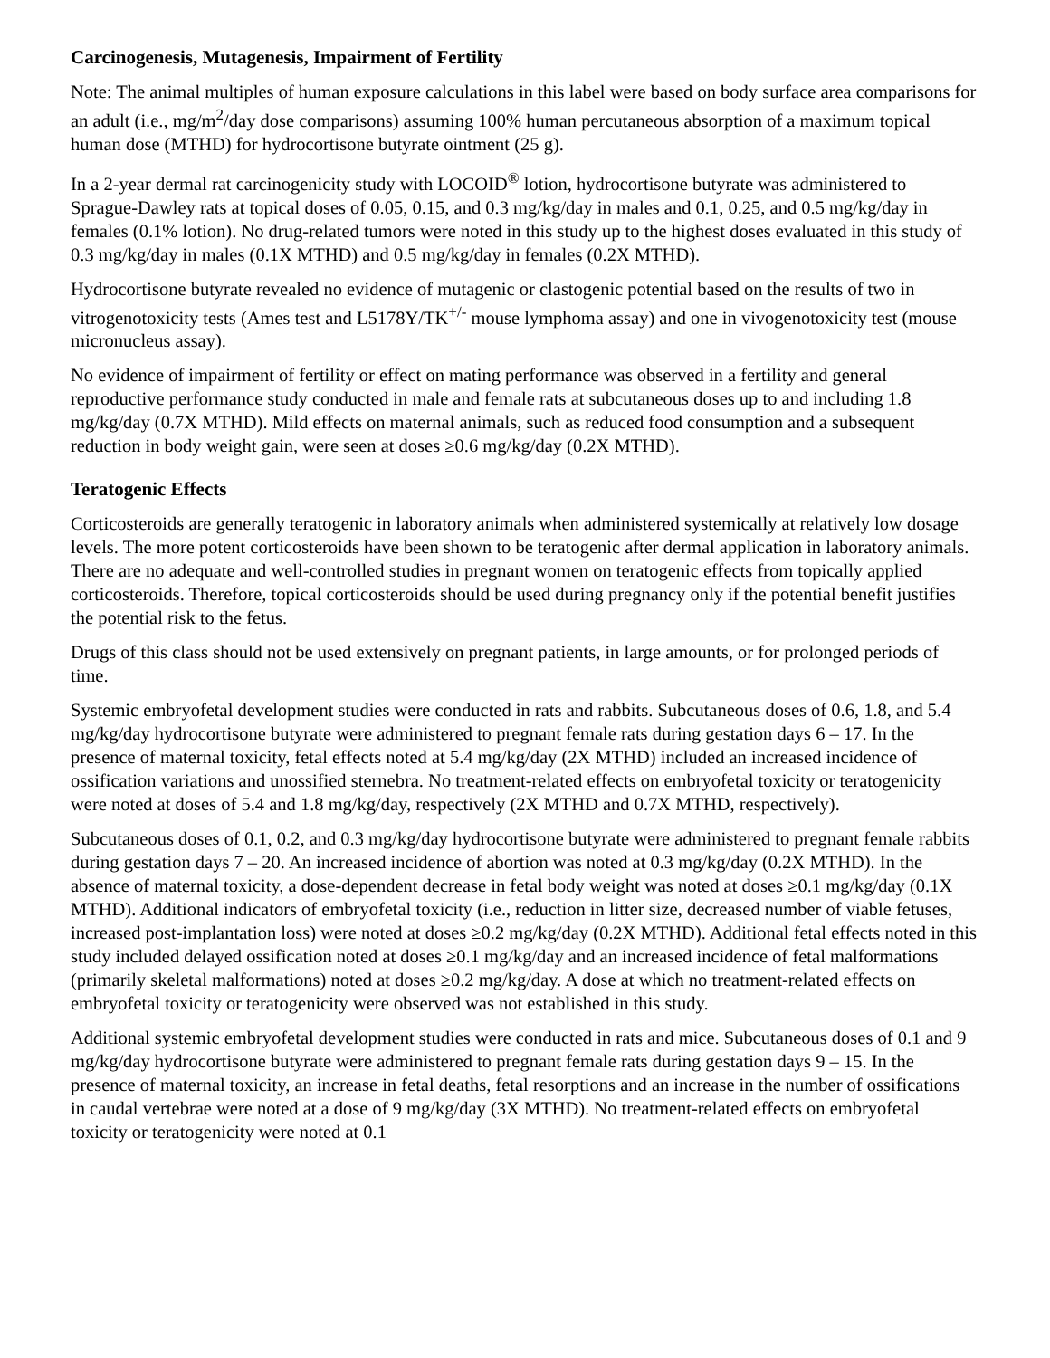Carcinogenesis, Mutagenesis, Impairment of Fertility
Note: The animal multiples of human exposure calculations in this label were based on body surface area comparisons for an adult (i.e., mg/m<sup>2</sup>/day dose comparisons) assuming 100% human percutaneous absorption of a maximum topical human dose (MTHD) for hydrocortisone butyrate ointment (25 g).
In a 2-year dermal rat carcinogenicity study with LOCOID<sup>®</sup> lotion, hydrocortisone butyrate was administered to Sprague-Dawley rats at topical doses of 0.05, 0.15, and 0.3 mg/kg/day in males and 0.1, 0.25, and 0.5 mg/kg/day in females (0.1% lotion). No drug-related tumors were noted in this study up to the highest doses evaluated in this study of 0.3 mg/kg/day in males (0.1X MTHD) and 0.5 mg/kg/day in females (0.2X MTHD).
Hydrocortisone butyrate revealed no evidence of mutagenic or clastogenic potential based on the results of two in vitrogenotoxicity tests (Ames test and L5178Y/TK<sup>+/-</sup> mouse lymphoma assay) and one in vivogenotoxicity test (mouse micronucleus assay).
No evidence of impairment of fertility or effect on mating performance was observed in a fertility and general reproductive performance study conducted in male and female rats at subcutaneous doses up to and including 1.8 mg/kg/day (0.7X MTHD). Mild effects on maternal animals, such as reduced food consumption and a subsequent reduction in body weight gain, were seen at doses ≥0.6 mg/kg/day (0.2X MTHD).
Teratogenic Effects
Corticosteroids are generally teratogenic in laboratory animals when administered systemically at relatively low dosage levels. The more potent corticosteroids have been shown to be teratogenic after dermal application in laboratory animals. There are no adequate and well-controlled studies in pregnant women on teratogenic effects from topically applied corticosteroids. Therefore, topical corticosteroids should be used during pregnancy only if the potential benefit justifies the potential risk to the fetus.
Drugs of this class should not be used extensively on pregnant patients, in large amounts, or for prolonged periods of time.
Systemic embryofetal development studies were conducted in rats and rabbits. Subcutaneous doses of 0.6, 1.8, and 5.4 mg/kg/day hydrocortisone butyrate were administered to pregnant female rats during gestation days 6 – 17. In the presence of maternal toxicity, fetal effects noted at 5.4 mg/kg/day (2X MTHD) included an increased incidence of ossification variations and unossified sternebra. No treatment-related effects on embryofetal toxicity or teratogenicity were noted at doses of 5.4 and 1.8 mg/kg/day, respectively (2X MTHD and 0.7X MTHD, respectively).
Subcutaneous doses of 0.1, 0.2, and 0.3 mg/kg/day hydrocortisone butyrate were administered to pregnant female rabbits during gestation days 7 – 20. An increased incidence of abortion was noted at 0.3 mg/kg/day (0.2X MTHD). In the absence of maternal toxicity, a dose-dependent decrease in fetal body weight was noted at doses ≥0.1 mg/kg/day (0.1X MTHD). Additional indicators of embryofetal toxicity (i.e., reduction in litter size, decreased number of viable fetuses, increased post-implantation loss) were noted at doses ≥0.2 mg/kg/day (0.2X MTHD). Additional fetal effects noted in this study included delayed ossification noted at doses ≥0.1 mg/kg/day and an increased incidence of fetal malformations (primarily skeletal malformations) noted at doses ≥0.2 mg/kg/day. A dose at which no treatment-related effects on embryofetal toxicity or teratogenicity were observed was not established in this study.
Additional systemic embryofetal development studies were conducted in rats and mice. Subcutaneous doses of 0.1 and 9 mg/kg/day hydrocortisone butyrate were administered to pregnant female rats during gestation days 9 – 15. In the presence of maternal toxicity, an increase in fetal deaths, fetal resorptions and an increase in the number of ossifications in caudal vertebrae were noted at a dose of 9 mg/kg/day (3X MTHD). No treatment-related effects on embryofetal toxicity or teratogenicity were noted at 0.1